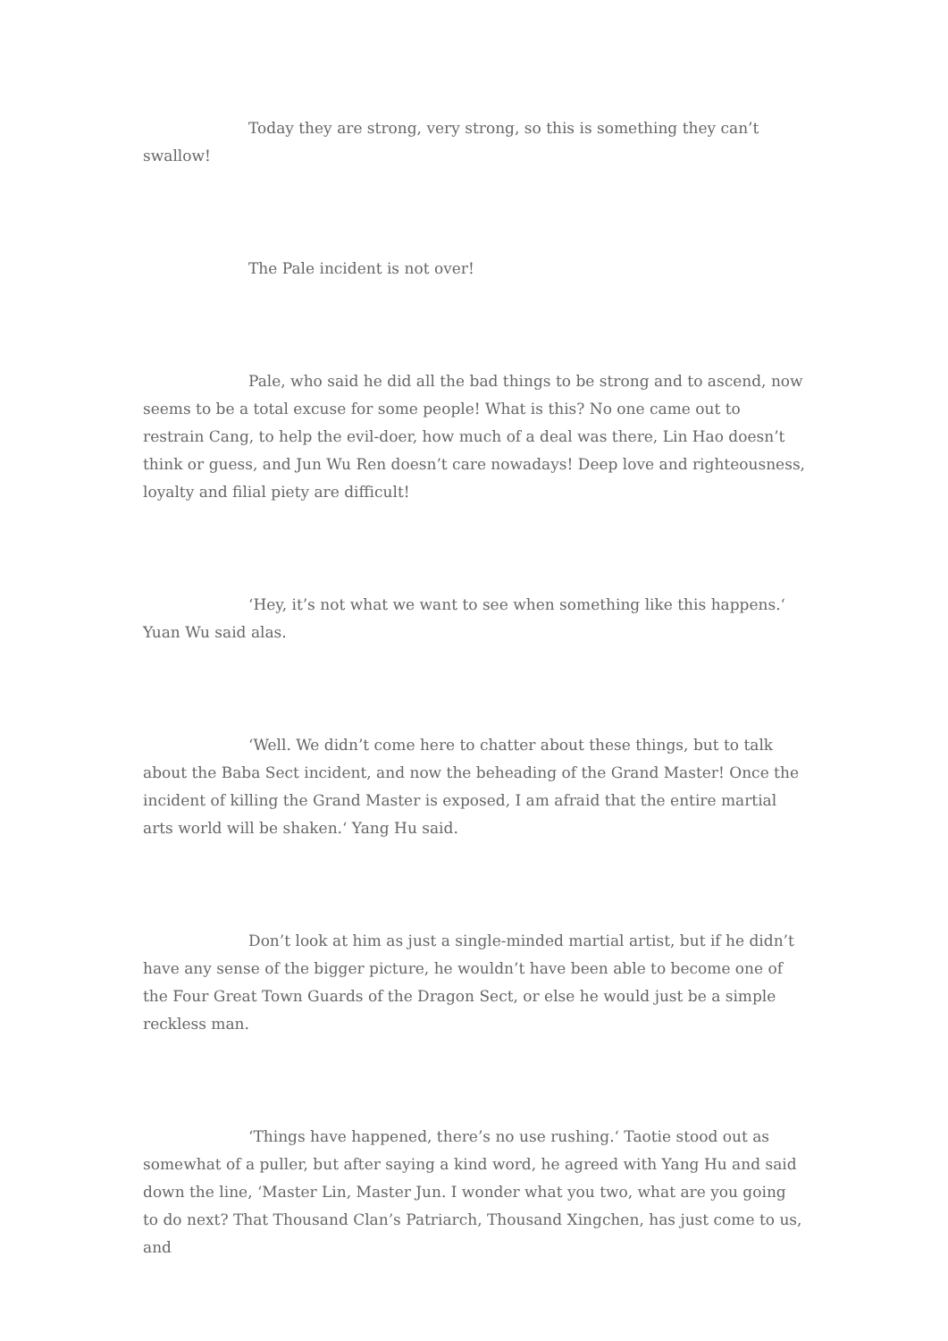Today they are strong, very strong, so this is something they can’t swallow!
The Pale incident is not over!
Pale, who said he did all the bad things to be strong and to ascend, now seems to be a total excuse for some people! What is this? No one came out to restrain Cang, to help the evil-doer, how much of a deal was there, Lin Hao doesn’t think or guess, and Jun Wu Ren doesn’t care nowadays! Deep love and righteousness, loyalty and filial piety are difficult!
‘Hey, it’s not what we want to see when something like this happens.‘ Yuan Wu said alas.
‘Well. We didn’t come here to chatter about these things, but to talk about the Baba Sect incident, and now the beheading of the Grand Master! Once the incident of killing the Grand Master is exposed, I am afraid that the entire martial arts world will be shaken.‘ Yang Hu said.
Don’t look at him as just a single-minded martial artist, but if he didn’t have any sense of the bigger picture, he wouldn’t have been able to become one of the Four Great Town Guards of the Dragon Sect, or else he would just be a simple reckless man.
‘Things have happened, there’s no use rushing.‘ Taotie stood out as somewhat of a puller, but after saying a kind word, he agreed with Yang Hu and said down the line, ‘Master Lin, Master Jun. I wonder what you two, what are you going to do next? That Thousand Clan’s Patriarch, Thousand Xingchen, has just come to us, and